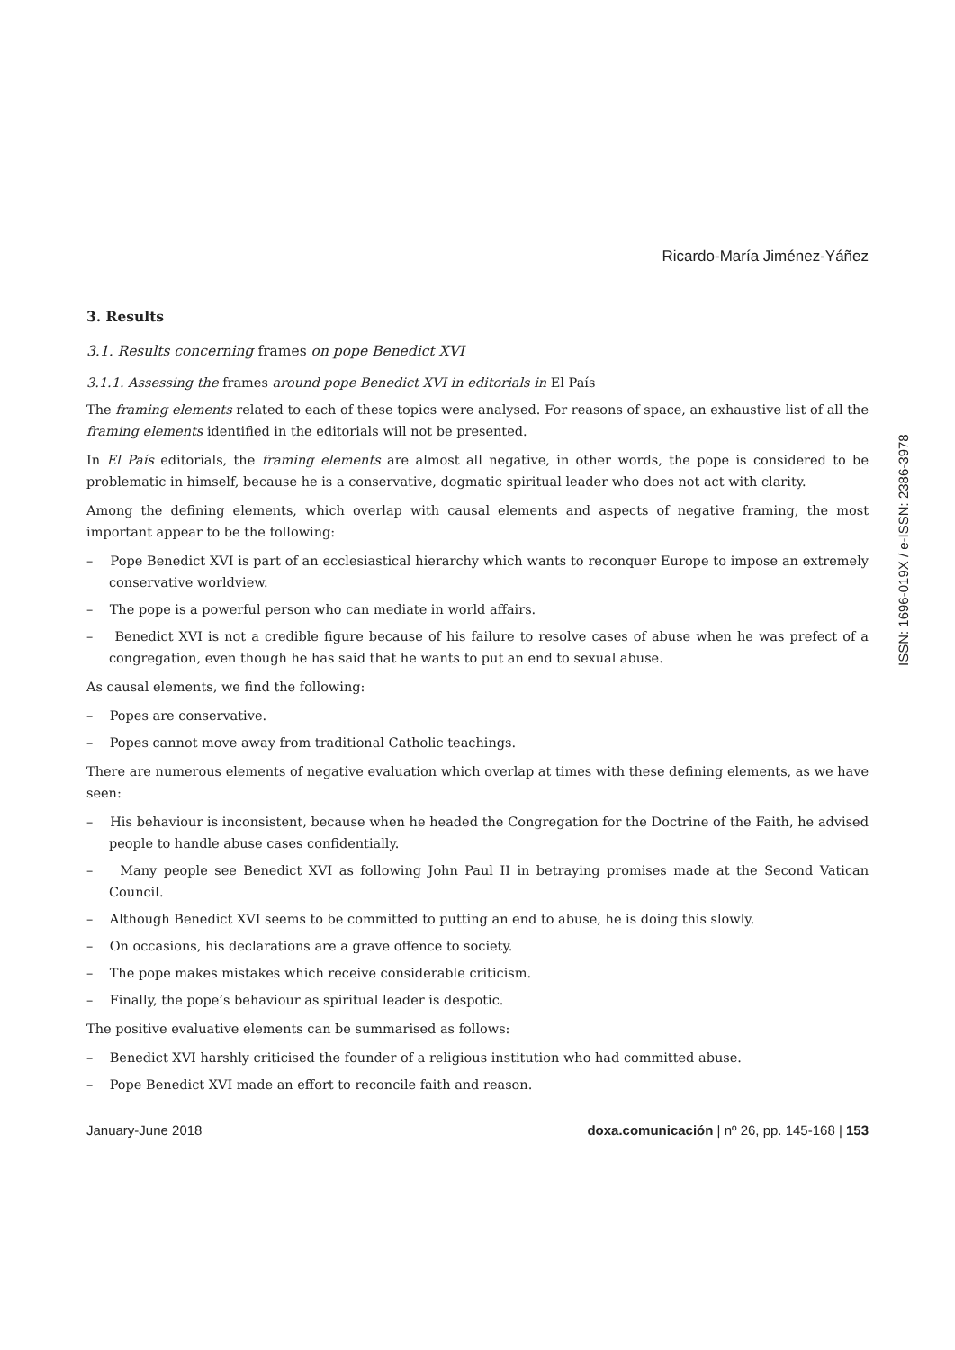Ricardo-María Jiménez-Yáñez
ISSN: 1696-019X / e-ISSN: 2386-3978
3. Results
3.1. Results concerning frames on pope Benedict XVI
3.1.1. Assessing the frames around pope Benedict XVI in editorials in El País
The framing elements related to each of these topics were analysed. For reasons of space, an exhaustive list of all the framing elements identified in the editorials will not be presented.
In El País editorials, the framing elements are almost all negative, in other words, the pope is considered to be problematic in himself, because he is a conservative, dogmatic spiritual leader who does not act with clarity.
Among the defining elements, which overlap with causal elements and aspects of negative framing, the most important appear to be the following:
– Pope Benedict XVI is part of an ecclesiastical hierarchy which wants to reconquer Europe to impose an extremely conservative worldview.
– The pope is a powerful person who can mediate in world affairs.
– Benedict XVI is not a credible figure because of his failure to resolve cases of abuse when he was prefect of a congregation, even though he has said that he wants to put an end to sexual abuse.
As causal elements, we find the following:
– Popes are conservative.
– Popes cannot move away from traditional Catholic teachings.
There are numerous elements of negative evaluation which overlap at times with these defining elements, as we have seen:
– His behaviour is inconsistent, because when he headed the Congregation for the Doctrine of the Faith, he advised people to handle abuse cases confidentially.
– Many people see Benedict XVI as following John Paul II in betraying promises made at the Second Vatican Council.
– Although Benedict XVI seems to be committed to putting an end to abuse, he is doing this slowly.
– On occasions, his declarations are a grave offence to society.
– The pope makes mistakes which receive considerable criticism.
– Finally, the pope’s behaviour as spiritual leader is despotic.
The positive evaluative elements can be summarised as follows:
– Benedict XVI harshly criticised the founder of a religious institution who had committed abuse.
– Pope Benedict XVI made an effort to reconcile faith and reason.
January-June 2018 doxa.comunicación | nº 26, pp. 145-168 | 153